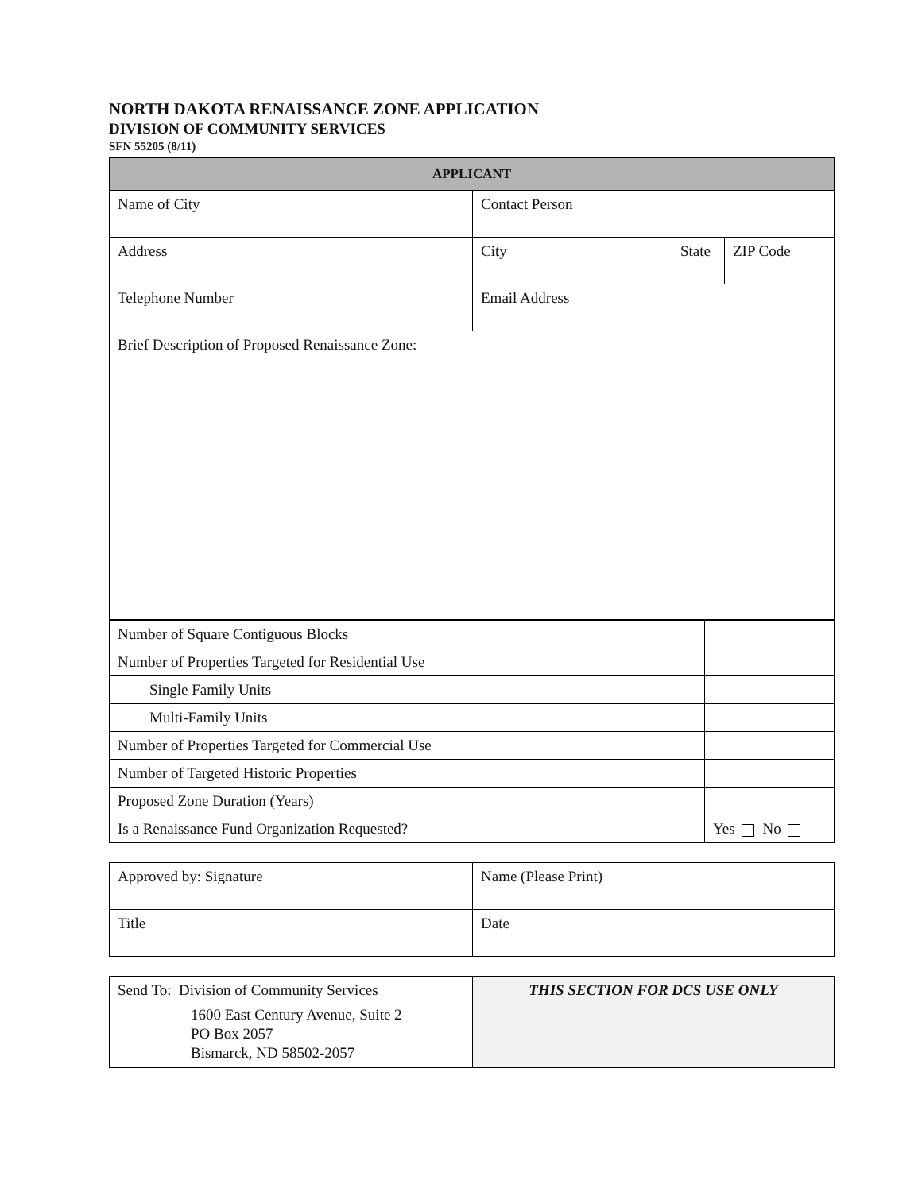NORTH DAKOTA RENAISSANCE ZONE APPLICATION
DIVISION OF COMMUNITY SERVICES
SFN 55205 (8/11)
| APPLICANT | | | |
| --- | --- | --- | --- |
| Name of City | Contact Person | | |
| Address | City | State | ZIP Code |
| Telephone Number | Email Address | | |
| Brief Description of Proposed Renaissance Zone: | | | |
| Number of Square Contiguous Blocks | |
| Number of Properties Targeted for Residential Use | |
| Single Family Units | |
| Multi-Family Units | |
| Number of Properties Targeted for Commercial Use | |
| Number of Targeted Historic Properties | |
| Proposed Zone Duration (Years) | |
| Is a Renaissance Fund Organization Requested? | Yes No |
| Approved by: Signature | Name (Please Print) |
| Title | Date |
| Send To: Division of Community Services 1600 East Century Avenue, Suite 2 PO Box 2057 Bismarck, ND 58502-2057 | THIS SECTION FOR DCS USE ONLY |